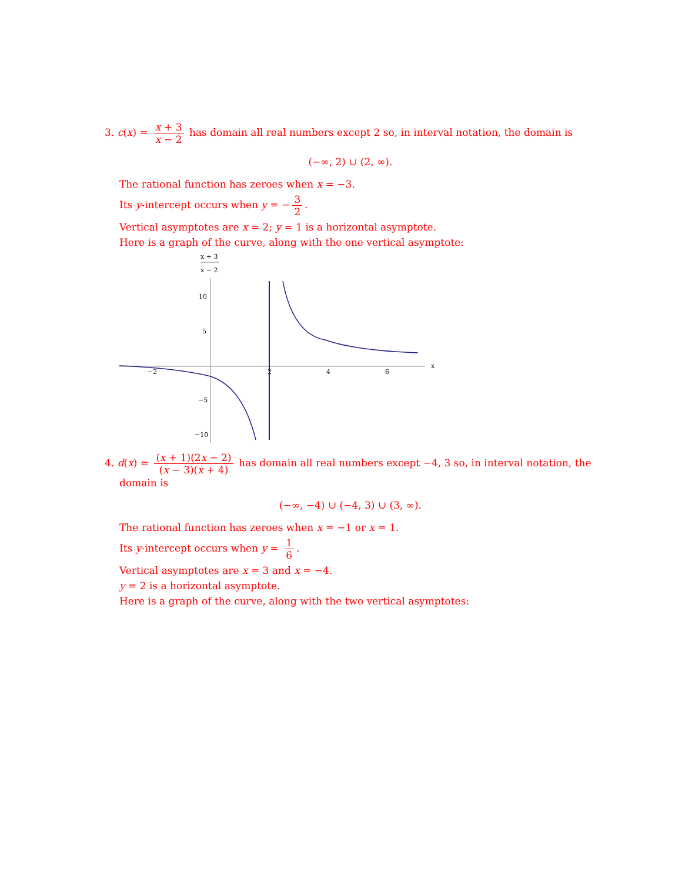3. c(x) = x + 3 x − 2 has domain all real numbers except 2 so, in interval notation, the domain is
(−∞, 2) ∪ (2, ∞).
The rational function has zeroes when x = −3.
Its y-intercept occurs when y = − 3 2.
Vertical asymptotes are x = 2; y = 1 is a horizontal asymptote.
Here is a graph of the curve, along with the one vertical asymptote:
x + 3
x − 2
10
5
−5
−10
−2
2
4
6
x
4. d(x) = (x + 1)(2x − 2) (x − 3)(x + 4) has domain all real numbers except −4, 3 so, in interval notation, the
domain is
(−∞, −4) ∪ (−4, 3) ∪ (3, ∞).
The rational function has zeroes when x = −1 or x = 1.
Its y-intercept occurs when y = 1 6.
Vertical asymptotes are x = 3 and x = −4.
y = 2 is a horizontal asymptote.
Here is a graph of the curve, along with the two vertical asymptotes: